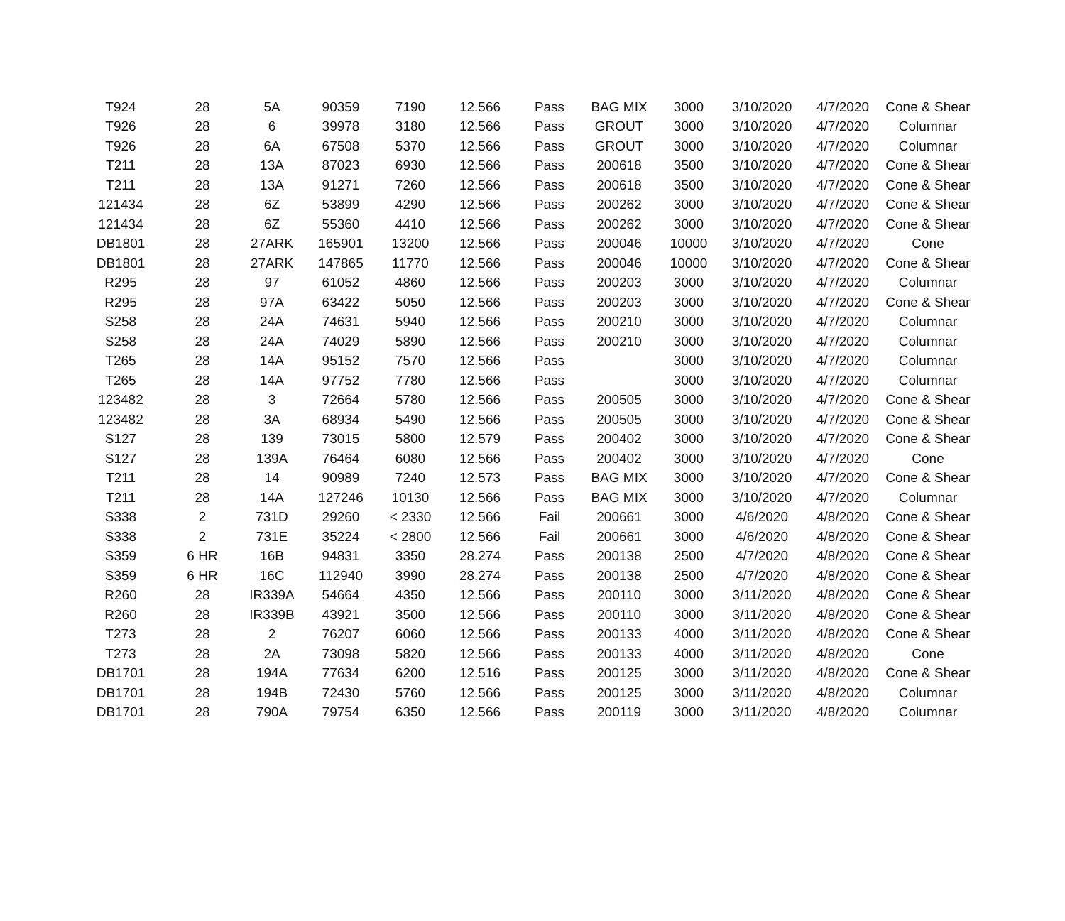| T924 | 28 | 5A | 90359 | 7190 | 12.566 | Pass | BAG MIX | 3000 | 3/10/2020 | 4/7/2020 | Cone & Shear |
| T926 | 28 | 6 | 39978 | 3180 | 12.566 | Pass | GROUT | 3000 | 3/10/2020 | 4/7/2020 | Columnar |
| T926 | 28 | 6A | 67508 | 5370 | 12.566 | Pass | GROUT | 3000 | 3/10/2020 | 4/7/2020 | Columnar |
| T211 | 28 | 13A | 87023 | 6930 | 12.566 | Pass | 200618 | 3500 | 3/10/2020 | 4/7/2020 | Cone & Shear |
| T211 | 28 | 13A | 91271 | 7260 | 12.566 | Pass | 200618 | 3500 | 3/10/2020 | 4/7/2020 | Cone & Shear |
| 121434 | 28 | 6Z | 53899 | 4290 | 12.566 | Pass | 200262 | 3000 | 3/10/2020 | 4/7/2020 | Cone & Shear |
| 121434 | 28 | 6Z | 55360 | 4410 | 12.566 | Pass | 200262 | 3000 | 3/10/2020 | 4/7/2020 | Cone & Shear |
| DB1801 | 28 | 27ARK | 165901 | 13200 | 12.566 | Pass | 200046 | 10000 | 3/10/2020 | 4/7/2020 | Cone |
| DB1801 | 28 | 27ARK | 147865 | 11770 | 12.566 | Pass | 200046 | 10000 | 3/10/2020 | 4/7/2020 | Cone & Shear |
| R295 | 28 | 97 | 61052 | 4860 | 12.566 | Pass | 200203 | 3000 | 3/10/2020 | 4/7/2020 | Columnar |
| R295 | 28 | 97A | 63422 | 5050 | 12.566 | Pass | 200203 | 3000 | 3/10/2020 | 4/7/2020 | Cone & Shear |
| S258 | 28 | 24A | 74631 | 5940 | 12.566 | Pass | 200210 | 3000 | 3/10/2020 | 4/7/2020 | Columnar |
| S258 | 28 | 24A | 74029 | 5890 | 12.566 | Pass | 200210 | 3000 | 3/10/2020 | 4/7/2020 | Columnar |
| T265 | 28 | 14A | 95152 | 7570 | 12.566 | Pass | | 3000 | 3/10/2020 | 4/7/2020 | Columnar |
| T265 | 28 | 14A | 97752 | 7780 | 12.566 | Pass | | 3000 | 3/10/2020 | 4/7/2020 | Columnar |
| 123482 | 28 | 3 | 72664 | 5780 | 12.566 | Pass | 200505 | 3000 | 3/10/2020 | 4/7/2020 | Cone & Shear |
| 123482 | 28 | 3A | 68934 | 5490 | 12.566 | Pass | 200505 | 3000 | 3/10/2020 | 4/7/2020 | Cone & Shear |
| S127 | 28 | 139 | 73015 | 5800 | 12.579 | Pass | 200402 | 3000 | 3/10/2020 | 4/7/2020 | Cone & Shear |
| S127 | 28 | 139A | 76464 | 6080 | 12.566 | Pass | 200402 | 3000 | 3/10/2020 | 4/7/2020 | Cone |
| T211 | 28 | 14 | 90989 | 7240 | 12.573 | Pass | BAG MIX | 3000 | 3/10/2020 | 4/7/2020 | Cone & Shear |
| T211 | 28 | 14A | 127246 | 10130 | 12.566 | Pass | BAG MIX | 3000 | 3/10/2020 | 4/7/2020 | Columnar |
| S338 | 2 | 731D | 29260 | < 2330 | 12.566 | Fail | 200661 | 3000 | 4/6/2020 | 4/8/2020 | Cone & Shear |
| S338 | 2 | 731E | 35224 | < 2800 | 12.566 | Fail | 200661 | 3000 | 4/6/2020 | 4/8/2020 | Cone & Shear |
| S359 | 6 HR | 16B | 94831 | 3350 | 28.274 | Pass | 200138 | 2500 | 4/7/2020 | 4/8/2020 | Cone & Shear |
| S359 | 6 HR | 16C | 112940 | 3990 | 28.274 | Pass | 200138 | 2500 | 4/7/2020 | 4/8/2020 | Cone & Shear |
| R260 | 28 | IR339A | 54664 | 4350 | 12.566 | Pass | 200110 | 3000 | 3/11/2020 | 4/8/2020 | Cone & Shear |
| R260 | 28 | IR339B | 43921 | 3500 | 12.566 | Pass | 200110 | 3000 | 3/11/2020 | 4/8/2020 | Cone & Shear |
| T273 | 28 | 2 | 76207 | 6060 | 12.566 | Pass | 200133 | 4000 | 3/11/2020 | 4/8/2020 | Cone & Shear |
| T273 | 28 | 2A | 73098 | 5820 | 12.566 | Pass | 200133 | 4000 | 3/11/2020 | 4/8/2020 | Cone |
| DB1701 | 28 | 194A | 77634 | 6200 | 12.516 | Pass | 200125 | 3000 | 3/11/2020 | 4/8/2020 | Cone & Shear |
| DB1701 | 28 | 194B | 72430 | 5760 | 12.566 | Pass | 200125 | 3000 | 3/11/2020 | 4/8/2020 | Columnar |
| DB1701 | 28 | 790A | 79754 | 6350 | 12.566 | Pass | 200119 | 3000 | 3/11/2020 | 4/8/2020 | Columnar |